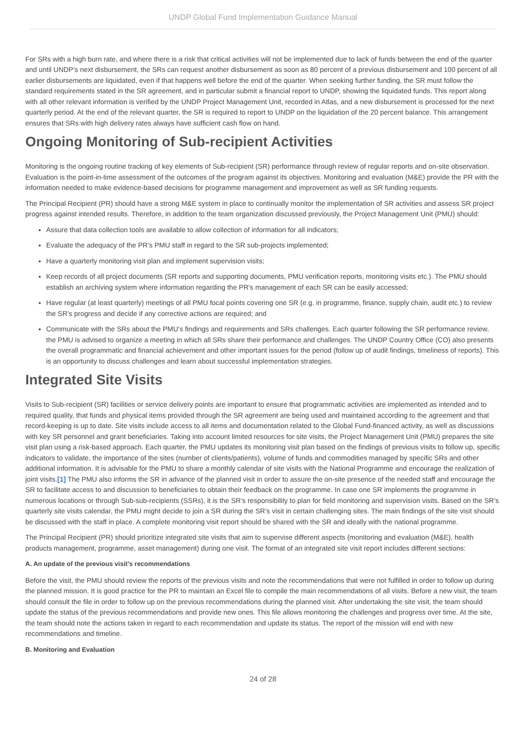UNDP Global Fund Implementation Guidance Manual
For SRs with a high burn rate, and where there is a risk that critical activities will not be implemented due to lack of funds between the end of the quarter and until UNDP’s next disbursement, the SRs can request another disbursement as soon as 80 percent of a previous disbursement and 100 percent of all earlier disbursements are liquidated, even if that happens well before the end of the quarter. When seeking further funding, the SR must follow the standard requirements stated in the SR agreement, and in particular submit a financial report to UNDP, showing the liquidated funds. This report along with all other relevant information is verified by the UNDP Project Management Unit, recorded in Atlas, and a new disbursement is processed for the next quarterly period. At the end of the relevant quarter, the SR is required to report to UNDP on the liquidation of the 20 percent balance. This arrangement ensures that SRs with high delivery rates always have sufficient cash flow on hand.
Ongoing Monitoring of Sub-recipient Activities
Monitoring is the ongoing routine tracking of key elements of Sub-recipient (SR) performance through review of regular reports and on-site observation. Evaluation is the point-in-time assessment of the outcomes of the program against its objectives. Monitoring and evaluation (M&E) provide the PR with the information needed to make evidence-based decisions for programme management and improvement as well as SR funding requests.
The Principal Recipient (PR) should have a strong M&E system in place to continually monitor the implementation of SR activities and assess SR project progress against intended results. Therefore, in addition to the team organization discussed previously, the Project Management Unit (PMU) should:
Assure that data collection tools are available to allow collection of information for all indicators;
Evaluate the adequacy of the PR’s PMU staff in regard to the SR sub-projects implemented;
Have a quarterly monitoring visit plan and implement supervision visits;
Keep records of all project documents (SR reports and supporting documents, PMU verification reports, monitoring visits etc.). The PMU should establish an archiving system where information regarding the PR’s management of each SR can be easily accessed;
Have regular (at least quarterly) meetings of all PMU focal points covering one SR (e.g. in programme, finance, supply chain, audit etc.) to review the SR’s progress and decide if any corrective actions are required; and
Communicate with the SRs about the PMU’s findings and requirements and SRs challenges. Each quarter following the SR performance review, the PMU is advised to organize a meeting in which all SRs share their performance and challenges. The UNDP Country Office (CO) also presents the overall programmatic and financial achievement and other important issues for the period (follow up of audit findings, timeliness of reports). This is an opportunity to discuss challenges and learn about successful implementation strategies.
Integrated Site Visits
Visits to Sub-recipient (SR) facilities or service delivery points are important to ensure that programmatic activities are implemented as intended and to required quality, that funds and physical items provided through the SR agreement are being used and maintained according to the agreement and that record-keeping is up to date. Site visits include access to all items and documentation related to the Global Fund-financed activity, as well as discussions with key SR personnel and grant beneficiaries. Taking into account limited resources for site visits, the Project Management Unit (PMU) prepares the site visit plan using a risk-based approach. Each quarter, the PMU updates its monitoring visit plan based on the findings of previous visits to follow up, specific indicators to validate, the importance of the sites (number of clients/patients), volume of funds and commodities managed by specific SRs and other additional information. It is advisable for the PMU to share a monthly calendar of site visits with the National Programme and encourage the realization of joint visits.[1] The PMU also informs the SR in advance of the planned visit in order to assure the on-site presence of the needed staff and encourage the SR to facilitate access to and discussion to beneficiaries to obtain their feedback on the programme. In case one SR implements the programme in numerous locations or through Sub-sub-recipients (SSRs), it is the SR’s responsibility to plan for field monitoring and supervision visits. Based on the SR’s quarterly site visits calendar, the PMU might decide to join a SR during the SR’s visit in certain challenging sites. The main findings of the site visit should be discussed with the staff in place. A complete monitoring visit report should be shared with the SR and ideally with the national programme.
The Principal Recipient (PR) should prioritize integrated site visits that aim to supervise different aspects (monitoring and evaluation (M&E), health products management, programme, asset management) during one visit. The format of an integrated site visit report includes different sections:
A. An update of the previous visit’s recommendations
Before the visit, the PMU should review the reports of the previous visits and note the recommendations that were not fulfilled in order to follow up during the planned mission. It is good practice for the PR to maintain an Excel file to compile the main recommendations of all visits. Before a new visit, the team should consult the file in order to follow up on the previous recommendations during the planned visit. After undertaking the site visit, the team should update the status of the previous recommendations and provide new ones. This file allows monitoring the challenges and progress over time. At the site, the team should note the actions taken in regard to each recommendation and update its status. The report of the mission will end with new recommendations and timeline.
B. Monitoring and Evaluation
24 of 28